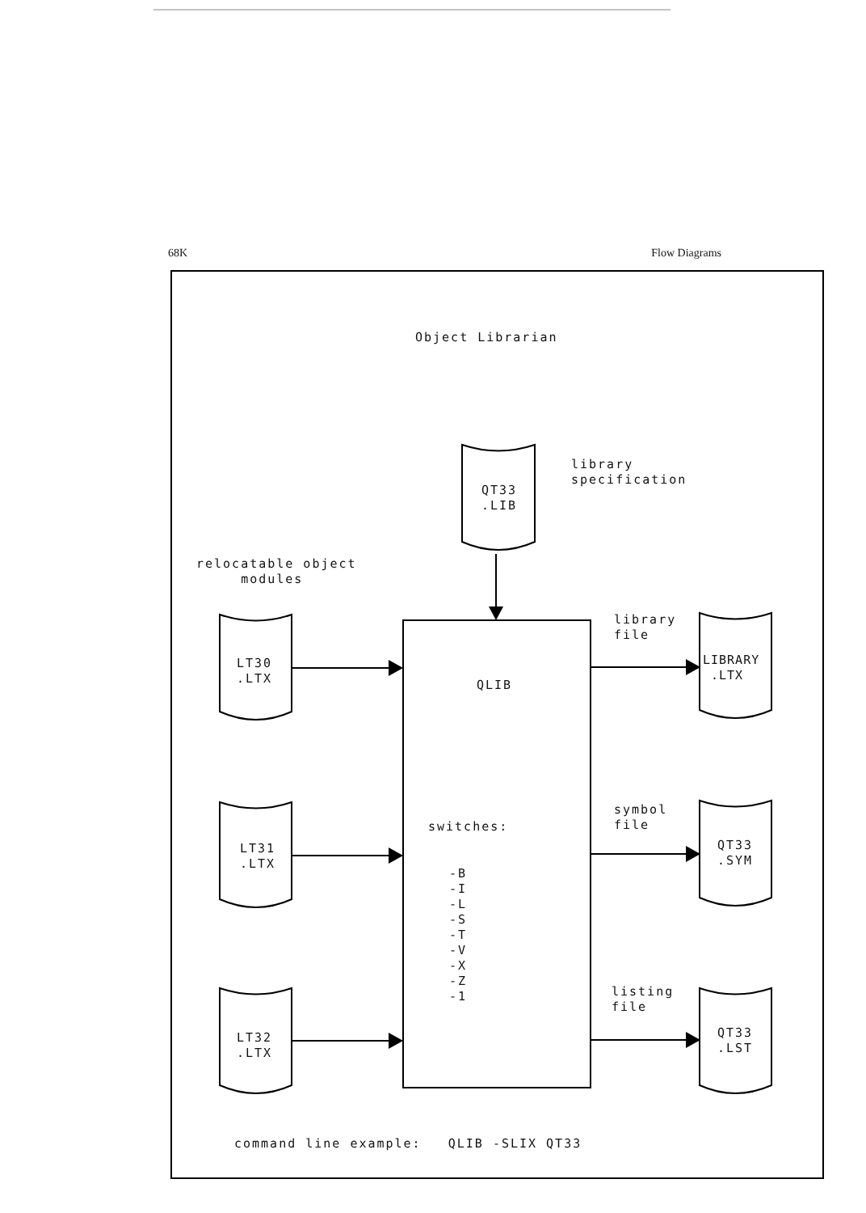68K Flow Diagrams
Object Librarian
library specification
QT33 .LIB
relocatable object modules
LT30 .LTX
QLIB
library file
LIBRARY .LTX
symbol file
switches:
LT31 .LTX
QT33 .SYM
-B -I -L -S -T -V -X -Z -1
listing file
LT32 .LTX
QT33 .LST
command line example: QLIB -SLIX QT33